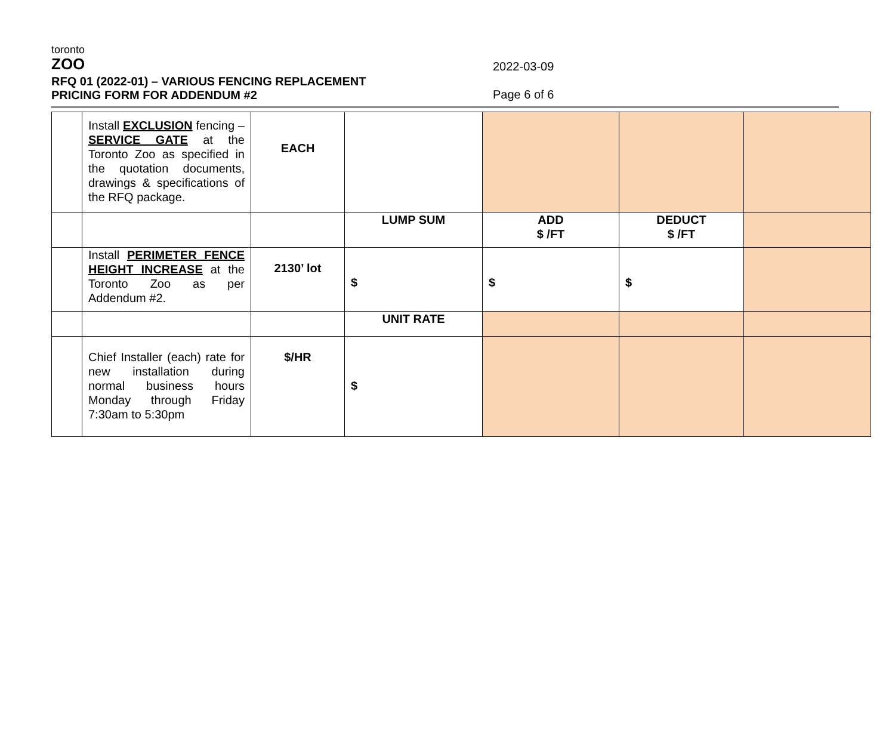toronto
ZOO
RFQ 01 (2022-01) – VARIOUS FENCING REPLACEMENT
PRICING FORM FOR ADDENDUM #2
2022-03-09
Page 6 of 6
| | Install EXCLUSION fencing – SERVICE GATE at the Toronto Zoo as specified in the quotation documents, drawings & specifications of the RFQ package. | EACH | | | | |
| | | | LUMP SUM | ADD $ /FT | DEDUCT $ /FT | |
| | Install PERIMETER FENCE HEIGHT INCREASE at the Toronto Zoo as per Addendum #2. | 2130’ lot | $ | $ | $ | |
| | | | UNIT RATE | | | |
| | Chief Installer (each) rate for new installation during normal business hours Monday through Friday 7:30am to 5:30pm | $/HR | $ | | | |